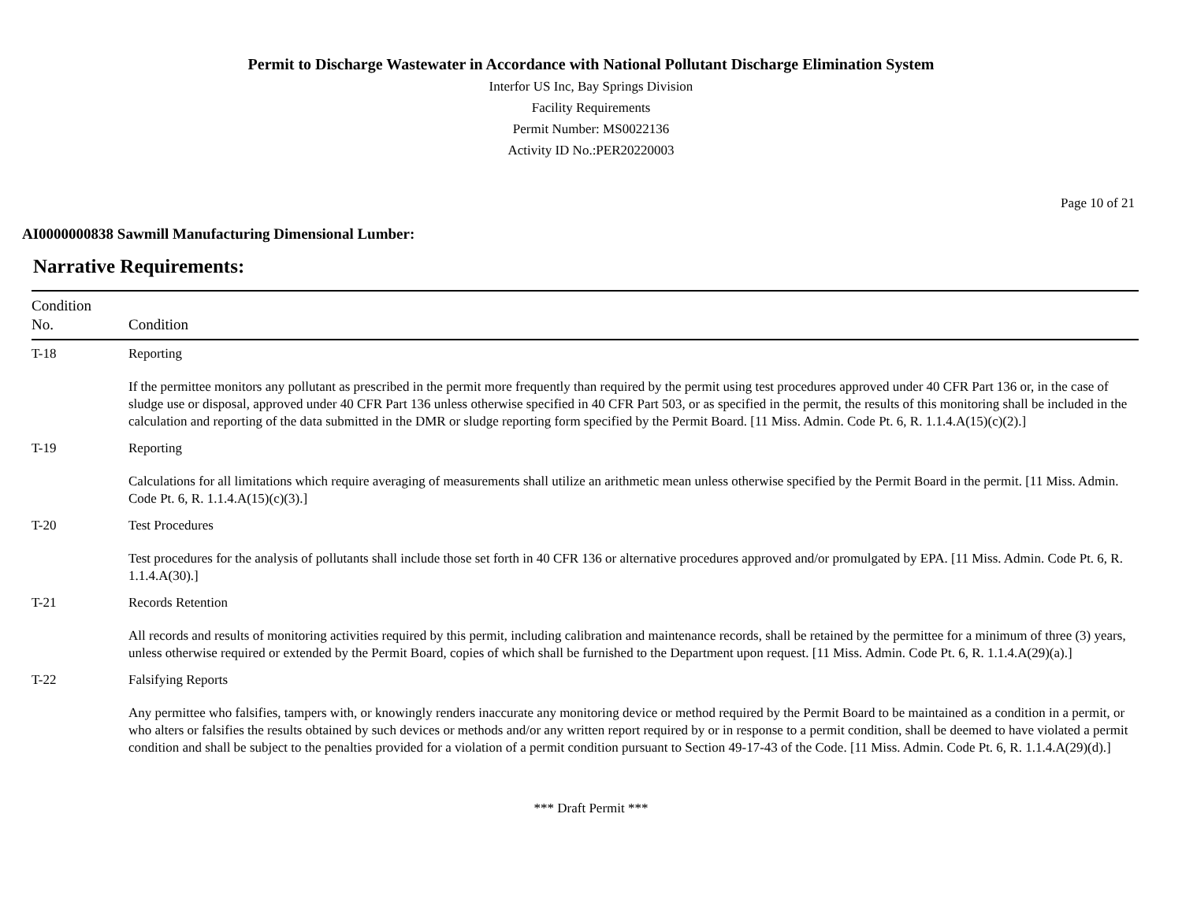Permit to Discharge Wastewater in Accordance with National Pollutant Discharge Elimination System
Interfor US Inc, Bay Springs Division
Facility Requirements
Permit Number: MS0022136
Activity ID No.:PER20220003
Page 10 of 21
AI0000000838 Sawmill Manufacturing Dimensional Lumber:
Narrative Requirements:
| Condition No. | Condition |
| --- | --- |
| T-18 | Reporting If the permittee monitors any pollutant as prescribed in the permit more frequently than required by the permit using test procedures approved under 40 CFR Part 136 or, in the case of sludge use or disposal, approved under 40 CFR Part 136 unless otherwise specified in 40 CFR Part 503, or as specified in the permit, the results of this monitoring shall be included in the calculation and reporting of the data submitted in the DMR or sludge reporting form specified by the Permit Board. [11 Miss. Admin. Code Pt. 6, R. 1.1.4.A(15)(c)(2).] |
| T-19 | Reporting Calculations for all limitations which require averaging of measurements shall utilize an arithmetic mean unless otherwise specified by the Permit Board in the permit. [11 Miss. Admin. Code Pt. 6, R. 1.1.4.A(15)(c)(3).] |
| T-20 | Test Procedures Test procedures for the analysis of pollutants shall include those set forth in 40 CFR 136 or alternative procedures approved and/or promulgated by EPA. [11 Miss. Admin. Code Pt. 6, R. 1.1.4.A(30).] |
| T-21 | Records Retention All records and results of monitoring activities required by this permit, including calibration and maintenance records, shall be retained by the permittee for a minimum of three (3) years, unless otherwise required or extended by the Permit Board, copies of which shall be furnished to the Department upon request. [11 Miss. Admin. Code Pt. 6, R. 1.1.4.A(29)(a).] |
| T-22 | Falsifying Reports Any permittee who falsifies, tampers with, or knowingly renders inaccurate any monitoring device or method required by the Permit Board to be maintained as a condition in a permit, or who alters or falsifies the results obtained by such devices or methods and/or any written report required by or in response to a permit condition, shall be deemed to have violated a permit condition and shall be subject to the penalties provided for a violation of a permit condition pursuant to Section 49-17-43 of the Code. [11 Miss. Admin. Code Pt. 6, R. 1.1.4.A(29)(d).] |
*** Draft Permit ***